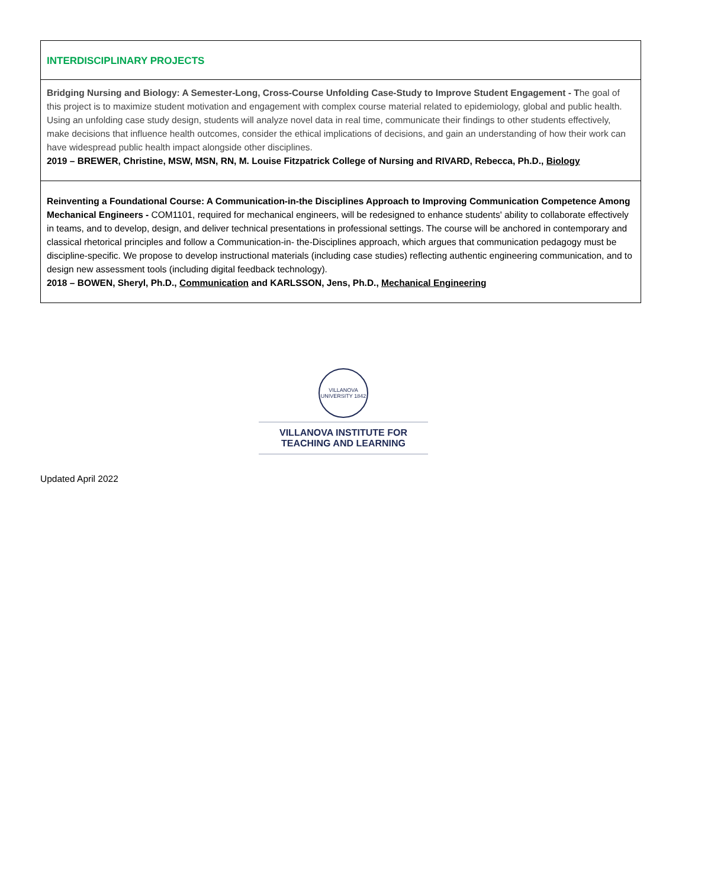| INTERDISCIPLINARY PROJECTS |
| Bridging Nursing and Biology: A Semester-Long, Cross-Course Unfolding Case-Study to Improve Student Engagement - T he goal of this project is to maximize student motivation and engagement with complex course material related to epidemiology, global and public health. Using an unfolding case study design, students will analyze novel data in real time, communicate their findings to other students effectively, make decisions that influence health outcomes, consider the ethical implications of decisions, and gain an understanding of how their work can have widespread public health impact alongside other disciplines. 2019 – BREWER, Christine, MSW, MSN, RN, M. Louise Fitzpatrick College of Nursing and RIVARD, Rebecca, Ph.D., Biology |
| Reinventing a Foundational Course: A Communication-in-the Disciplines Approach to Improving Communication Competence Among Mechanical Engineers - COM1101, required for mechanical engineers, will be redesigned to enhance students' ability to collaborate effectively in teams, and to develop, design, and deliver technical presentations in professional settings. The course will be anchored in contemporary and classical rhetorical principles and follow a Communication-in- the-Disciplines approach, which argues that communication pedagogy must be discipline-specific. We propose to develop instructional materials (including case studies) reflecting authentic engineering communication, and to design new assessment tools (including digital feedback technology). 2018 – BOWEN, Sheryl, Ph.D., Communication and KARLSSON, Jens, Ph.D., Mechanical Engineering |
VILLANOVA UNIVERSITY 1842
VILLANOVA INSTITUTE FOR
TEACHING AND LEARNING
Updated April 2022